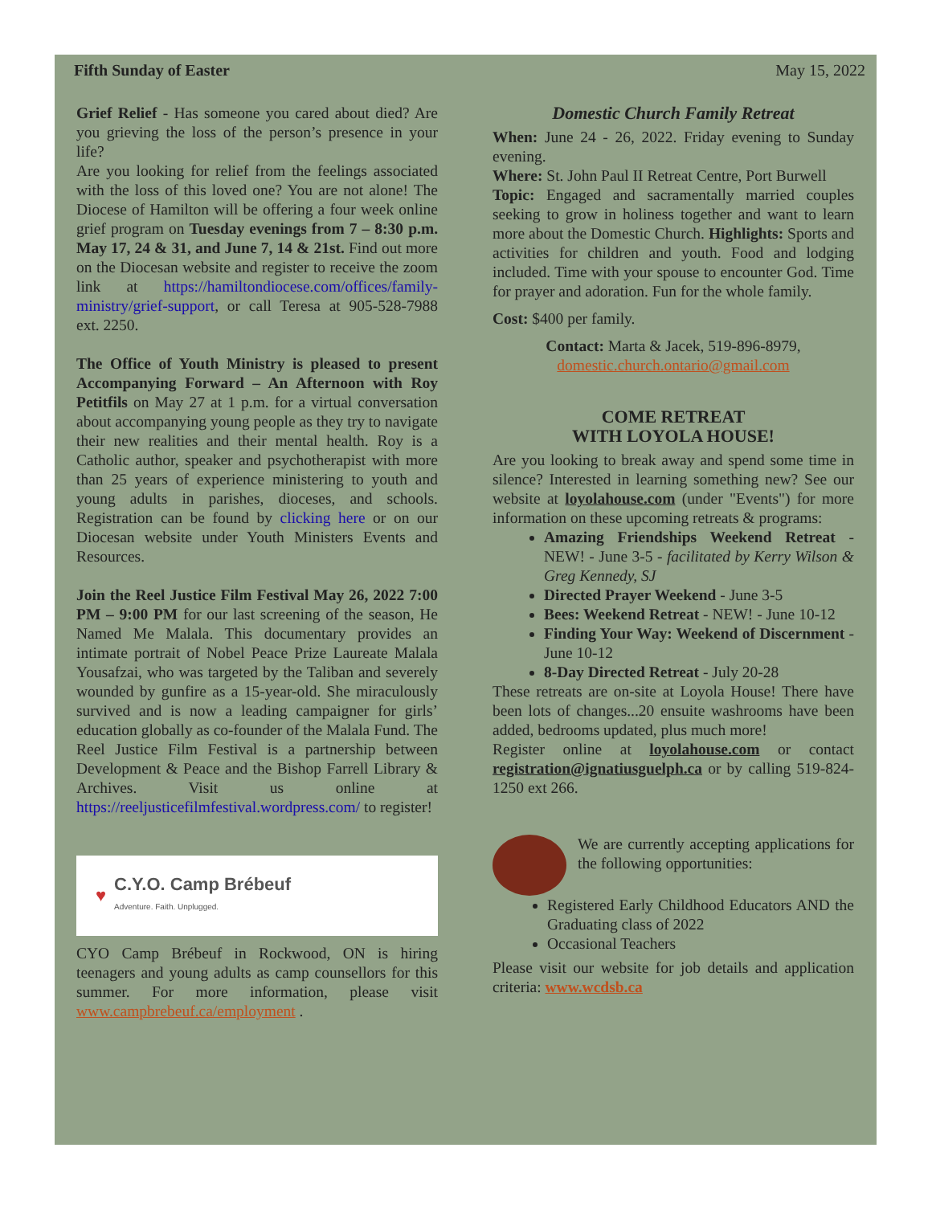Fifth Sunday of Easter May 15, 2022
Grief Relief - Has someone you cared about died? Are you grieving the loss of the person’s presence in your life?
Are you looking for relief from the feelings associated with the loss of this loved one? You are not alone! The Diocese of Hamilton will be offering a four week online grief program on Tuesday evenings from 7 – 8:30 p.m. May 17, 24 & 31, and June 7, 14 & 21st. Find out more on the Diocesan website and register to receive the zoom link at https://hamiltondiocese.com/offices/family-ministry/grief-support, or call Teresa at 905-528-7988 ext. 2250.
The Office of Youth Ministry is pleased to present Accompanying Forward – An Afternoon with Roy Petitfils on May 27 at 1 p.m. for a virtual conversation about accompanying young people as they try to navigate their new realities and their mental health. Roy is a Catholic author, speaker and psychotherapist with more than 25 years of experience ministering to youth and young adults in parishes, dioceses, and schools. Registration can be found by clicking here or on our Diocesan website under Youth Ministers Events and Resources.
Join the Reel Justice Film Festival May 26, 2022 7:00 PM – 9:00 PM for our last screening of the season, He Named Me Malala. This documentary provides an intimate portrait of Nobel Peace Prize Laureate Malala Yousafzai, who was targeted by the Taliban and severely wounded by gunfire as a 15-year-old. She miraculously survived and is now a leading campaigner for girls’ education globally as co-founder of the Malala Fund. The Reel Justice Film Festival is a partnership between Development & Peace and the Bishop Farrell Library & Archives. Visit us online at https://reeljusticefilmfestival.wordpress.com/ to register!
♥ C.Y.O. Camp Brébeuf
Adventure. Faith. Unplugged.
CYO Camp Brébeuf in Rockwood, ON is hiring teenagers and young adults as camp counsellors for this summer. For more information, please visit www.campbrebeuf.ca/employment .
Domestic Church Family Retreat
When: June 24 - 26, 2022. Friday evening to Sunday evening.
Where: St. John Paul II Retreat Centre, Port Burwell
Topic: Engaged and sacramentally married couples seeking to grow in holiness together and want to learn more about the Domestic Church. Highlights: Sports and activities for children and youth. Food and lodging included. Time with your spouse to encounter God. Time for prayer and adoration. Fun for the whole family.
Cost: $400 per family.
Contact: Marta & Jacek, 519-896-8979,
domestic.church.ontario@gmail.com
COME RETREAT
WITH LOYOLA HOUSE!
Are you looking to break away and spend some time in silence? Interested in learning something new? See our website at loyolahouse.com (under "Events") for more information on these upcoming retreats & programs:
Amazing Friendships Weekend Retreat - NEW! - June 3-5 - facilitated by Kerry Wilson & Greg Kennedy, SJ
Directed Prayer Weekend - June 3-5
Bees: Weekend Retreat - NEW! - June 10-12
Finding Your Way: Weekend of Discernment - June 10-12
8-Day Directed Retreat - July 20-28
These retreats are on-site at Loyola House! There have been lots of changes...20 ensuite washrooms have been added, bedrooms updated, plus much more!
Register online at loyolahouse.com or contact registration@ignatiusguelph.ca or by calling 519-824-1250 ext 266.
We are currently accepting applications for the following opportunities:
Registered Early Childhood Educators AND the Graduating class of 2022
Occasional Teachers
Please visit our website for job details and application criteria: www.wcdsb.ca